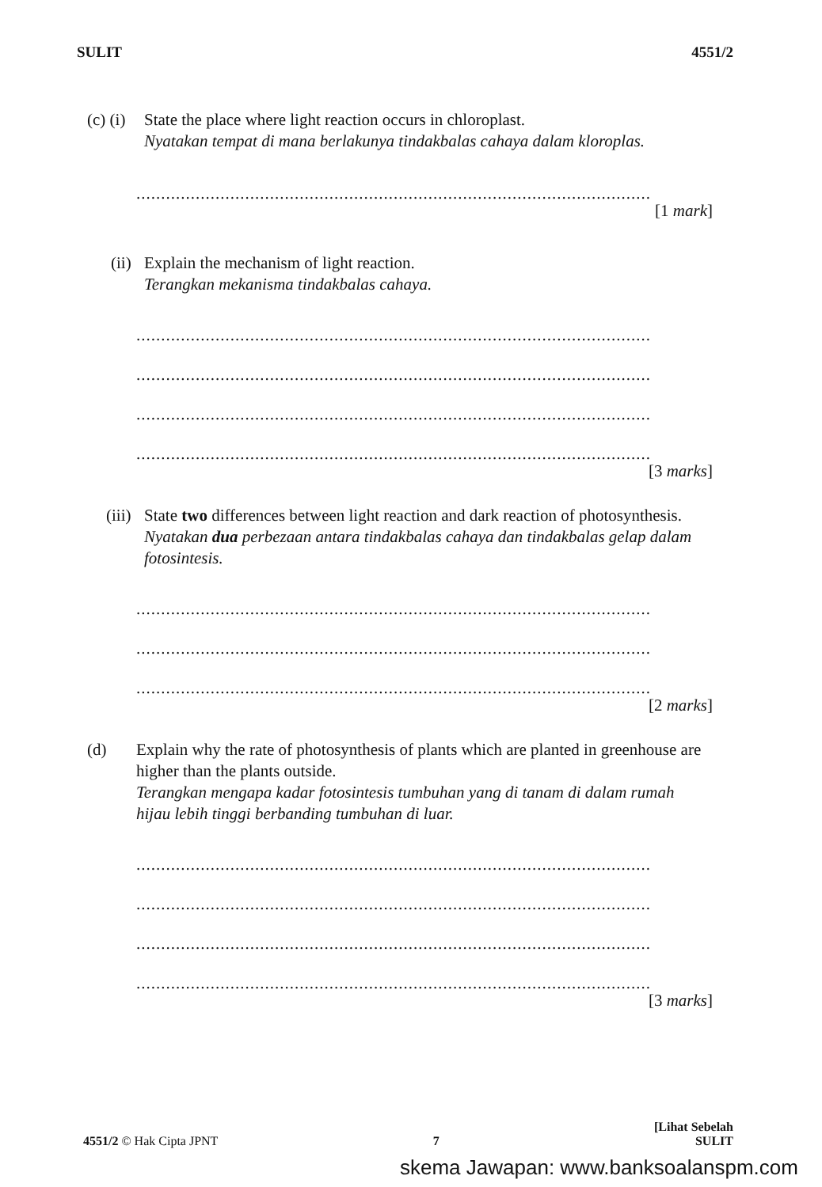SULIT 4551/2
(c) (i)
State the place where light reaction occurs in chloroplast.
Nyatakan tempat di mana berlakunya tindakbalas cahaya dalam kloroplas.
........................................................................................................
[1 mark]
(ii)
Explain the mechanism of light reaction.
Terangkan mekanisma tindakbalas cahaya.
........................................................................................................
........................................................................................................
........................................................................................................
........................................................................................................
[3 marks]
(iii)
State two differences between light reaction and dark reaction of photosynthesis.
Nyatakan dua perbezaan antara tindakbalas cahaya dan tindakbalas gelap dalam fotosintesis.
........................................................................................................
........................................................................................................
........................................................................................................
[2 marks]
(d) Explain why the rate of photosynthesis of plants which are planted in greenhouse are higher than the plants outside.
Terangkan mengapa kadar fotosintesis tumbuhan yang di tanam di dalam rumah hijau lebih tinggi berbanding tumbuhan di luar.
........................................................................................................
........................................................................................................
........................................................................................................
........................................................................................................
[3 marks]
4551/2 © Hak Cipta JPNT 7 [Lihat Sebelah
SULIT
skema Jawapan: www.banksoalanspm.com